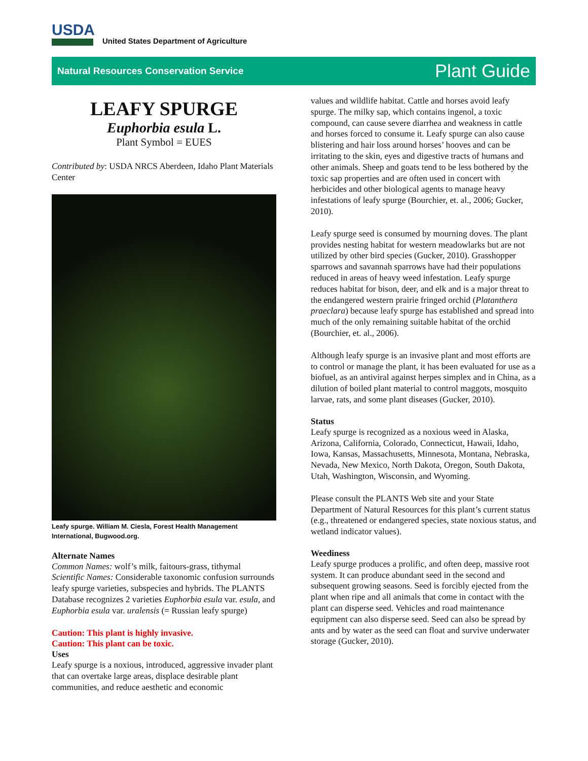USDA United States Department of Agriculture
Natural Resources Conservation Service Plant Guide
LEAFY SPURGE
Euphorbia esula L.
Plant Symbol = EUES
Contributed by: USDA NRCS Aberdeen, Idaho Plant Materials Center
Leafy spurge. William M. Ciesla, Forest Health Management International, Bugwood.org.
Alternate Names
Common Names: wolf’s milk, faitours-grass, tithymal
Scientific Names: Considerable taxonomic confusion surrounds leafy spurge varieties, subspecies and hybrids. The PLANTS Database recognizes 2 varieties Euphorbia esula var. esula, and Euphorbia esula var. uralensis (= Russian leafy spurge)
Caution: This plant is highly invasive.
Caution: This plant can be toxic.
Uses
Leafy spurge is a noxious, introduced, aggressive invader plant that can overtake large areas, displace desirable plant communities, and reduce aesthetic and economic
values and wildlife habitat. Cattle and horses avoid leafy spurge. The milky sap, which contains ingenol, a toxic compound, can cause severe diarrhea and weakness in cattle and horses forced to consume it. Leafy spurge can also cause blistering and hair loss around horses’ hooves and can be irritating to the skin, eyes and digestive tracts of humans and other animals. Sheep and goats tend to be less bothered by the toxic sap properties and are often used in concert with herbicides and other biological agents to manage heavy infestations of leafy spurge (Bourchier, et. al., 2006; Gucker, 2010).
Leafy spurge seed is consumed by mourning doves. The plant provides nesting habitat for western meadowlarks but are not utilized by other bird species (Gucker, 2010). Grasshopper sparrows and savannah sparrows have had their populations reduced in areas of heavy weed infestation. Leafy spurge reduces habitat for bison, deer, and elk and is a major threat to the endangered western prairie fringed orchid (Platanthera praeclara) because leafy spurge has established and spread into much of the only remaining suitable habitat of the orchid (Bourchier, et. al., 2006).
Although leafy spurge is an invasive plant and most efforts are to control or manage the plant, it has been evaluated for use as a biofuel, as an antiviral against herpes simplex and in China, as a dilution of boiled plant material to control maggots, mosquito larvae, rats, and some plant diseases (Gucker, 2010).
Status
Leafy spurge is recognized as a noxious weed in Alaska, Arizona, California, Colorado, Connecticut, Hawaii, Idaho, Iowa, Kansas, Massachusetts, Minnesota, Montana, Nebraska, Nevada, New Mexico, North Dakota, Oregon, South Dakota, Utah, Washington, Wisconsin, and Wyoming.
Please consult the PLANTS Web site and your State Department of Natural Resources for this plant’s current status (e.g., threatened or endangered species, state noxious status, and wetland indicator values).
Weediness
Leafy spurge produces a prolific, and often deep, massive root system. It can produce abundant seed in the second and subsequent growing seasons. Seed is forcibly ejected from the plant when ripe and all animals that come in contact with the plant can disperse seed. Vehicles and road maintenance equipment can also disperse seed. Seed can also be spread by ants and by water as the seed can float and survive underwater storage (Gucker, 2010).